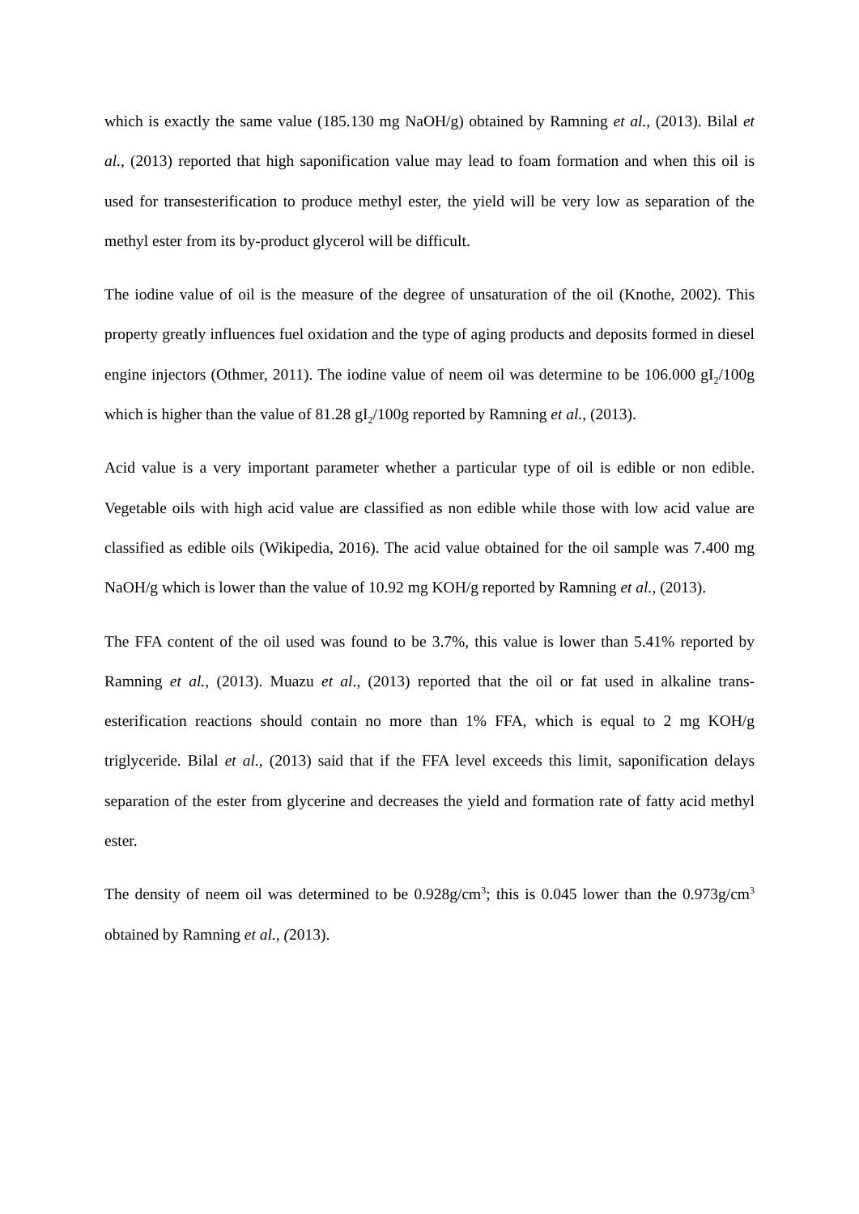which is exactly the same value (185.130 mg NaOH/g) obtained by Ramning et al., (2013). Bilal et al., (2013) reported that high saponification value may lead to foam formation and when this oil is used for transesterification to produce methyl ester, the yield will be very low as separation of the methyl ester from its by-product glycerol will be difficult.
The iodine value of oil is the measure of the degree of unsaturation of the oil (Knothe, 2002). This property greatly influences fuel oxidation and the type of aging products and deposits formed in diesel engine injectors (Othmer, 2011). The iodine value of neem oil was determine to be 106.000 gI<sub>2</sub>/100g which is higher than the value of 81.28 gI<sub>2</sub>/100g reported by Ramning et al., (2013).
Acid value is a very important parameter whether a particular type of oil is edible or non edible. Vegetable oils with high acid value are classified as non edible while those with low acid value are classified as edible oils (Wikipedia, 2016). The acid value obtained for the oil sample was 7.400 mg NaOH/g which is lower than the value of 10.92 mg KOH/g reported by Ramning et al., (2013).
The FFA content of the oil used was found to be 3.7%, this value is lower than 5.41% reported by Ramning et al., (2013). Muazu et al., (2013) reported that the oil or fat used in alkaline trans-esterification reactions should contain no more than 1% FFA, which is equal to 2 mg KOH/g triglyceride. Bilal et al., (2013) said that if the FFA level exceeds this limit, saponification delays separation of the ester from glycerine and decreases the yield and formation rate of fatty acid methyl ester.
The density of neem oil was determined to be 0.928g/cm<sup>3</sup>; this is 0.045 lower than the 0.973g/cm<sup>3</sup> obtained by Ramning et al., (2013).